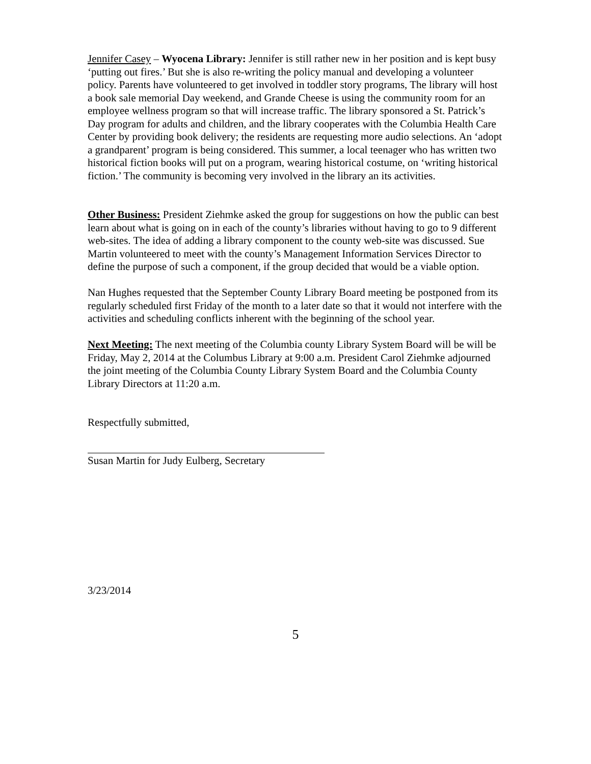Jennifer Casey – Wyocena Library: Jennifer is still rather new in her position and is kept busy ‘putting out fires.’ But she is also re-writing the policy manual and developing a volunteer policy. Parents have volunteered to get involved in toddler story programs, The library will host a book sale memorial Day weekend, and Grande Cheese is using the community room for an employee wellness program so that will increase traffic. The library sponsored a St. Patrick’s Day program for adults and children, and the library cooperates with the Columbia Health Care Center by providing book delivery; the residents are requesting more audio selections. An ‘adopt a grandparent’ program is being considered. This summer, a local teenager who has written two historical fiction books will put on a program, wearing historical costume, on ‘writing historical fiction.’ The community is becoming very involved in the library an its activities.
Other Business: President Ziehmke asked the group for suggestions on how the public can best learn about what is going on in each of the county’s libraries without having to go to 9 different web-sites. The idea of adding a library component to the county web-site was discussed. Sue Martin volunteered to meet with the county’s Management Information Services Director to define the purpose of such a component, if the group decided that would be a viable option.
Nan Hughes requested that the September County Library Board meeting be postponed from its regularly scheduled first Friday of the month to a later date so that it would not interfere with the activities and scheduling conflicts inherent with the beginning of the school year.
Next Meeting: The next meeting of the Columbia county Library System Board will be will be Friday, May 2, 2014 at the Columbus Library at 9:00 a.m. President Carol Ziehmke adjourned the joint meeting of the Columbia County Library System Board and the Columbia County Library Directors at 11:20 a.m.
Respectfully submitted,
Susan Martin for Judy Eulberg, Secretary
3/23/2014
5